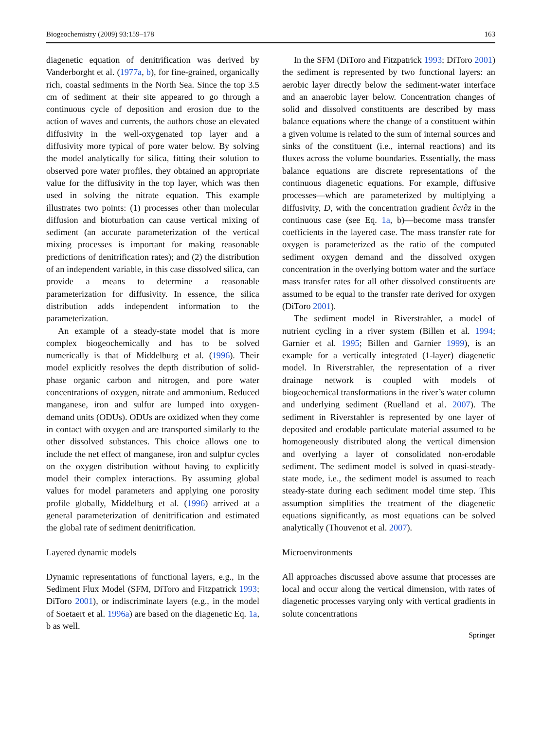Biogeochemistry (2009) 93:159–178 163
diagenetic equation of denitrification was derived by Vanderborght et al. (1977a, b), for fine-grained, organically rich, coastal sediments in the North Sea. Since the top 3.5 cm of sediment at their site appeared to go through a continuous cycle of deposition and erosion due to the action of waves and currents, the authors chose an elevated diffusivity in the well-oxygenated top layer and a diffusivity more typical of pore water below. By solving the model analytically for silica, fitting their solution to observed pore water profiles, they obtained an appropriate value for the diffusivity in the top layer, which was then used in solving the nitrate equation. This example illustrates two points: (1) processes other than molecular diffusion and bioturbation can cause vertical mixing of sediment (an accurate parameterization of the vertical mixing processes is important for making reasonable predictions of denitrification rates); and (2) the distribution of an independent variable, in this case dissolved silica, can provide a means to determine a reasonable parameterization for diffusivity. In essence, the silica distribution adds independent information to the parameterization.
An example of a steady-state model that is more complex biogeochemically and has to be solved numerically is that of Middelburg et al. (1996). Their model explicitly resolves the depth distribution of solid-phase organic carbon and nitrogen, and pore water concentrations of oxygen, nitrate and ammonium. Reduced manganese, iron and sulfur are lumped into oxygen-demand units (ODUs). ODUs are oxidized when they come in contact with oxygen and are transported similarly to the other dissolved substances. This choice allows one to include the net effect of manganese, iron and sulpfur cycles on the oxygen distribution without having to explicitly model their complex interactions. By assuming global values for model parameters and applying one porosity profile globally, Middelburg et al. (1996) arrived at a general parameterization of denitrification and estimated the global rate of sediment denitrification.
Layered dynamic models
Dynamic representations of functional layers, e.g., in the Sediment Flux Model (SFM, DiToro and Fitzpatrick 1993; DiToro 2001), or indiscriminate layers (e.g., in the model of Soetaert et al. 1996a) are based on the diagenetic Eq. 1a, b as well.
In the SFM (DiToro and Fitzpatrick 1993; DiToro 2001) the sediment is represented by two functional layers: an aerobic layer directly below the sediment-water interface and an anaerobic layer below. Concentration changes of solid and dissolved constituents are described by mass balance equations where the change of a constituent within a given volume is related to the sum of internal sources and sinks of the constituent (i.e., internal reactions) and its fluxes across the volume boundaries. Essentially, the mass balance equations are discrete representations of the continuous diagenetic equations. For example, diffusive processes—which are parameterized by multiplying a diffusivity, D, with the concentration gradient ∂c/∂z in the continuous case (see Eq. 1a, b)—become mass transfer coefficients in the layered case. The mass transfer rate for oxygen is parameterized as the ratio of the computed sediment oxygen demand and the dissolved oxygen concentration in the overlying bottom water and the surface mass transfer rates for all other dissolved constituents are assumed to be equal to the transfer rate derived for oxygen (DiToro 2001).
The sediment model in Riverstrahler, a model of nutrient cycling in a river system (Billen et al. 1994; Garnier et al. 1995; Billen and Garnier 1999), is an example for a vertically integrated (1-layer) diagenetic model. In Riverstrahler, the representation of a river drainage network is coupled with models of biogeochemical transformations in the river’s water column and underlying sediment (Ruelland et al. 2007). The sediment in Riverstahler is represented by one layer of deposited and erodable particulate material assumed to be homogeneously distributed along the vertical dimension and overlying a layer of consolidated non-erodable sediment. The sediment model is solved in quasi-steady-state mode, i.e., the sediment model is assumed to reach steady-state during each sediment model time step. This assumption simplifies the treatment of the diagenetic equations significantly, as most equations can be solved analytically (Thouvenot et al. 2007).
Microenvironments
All approaches discussed above assume that processes are local and occur along the vertical dimension, with rates of diagenetic processes varying only with vertical gradients in solute concentrations
Springer